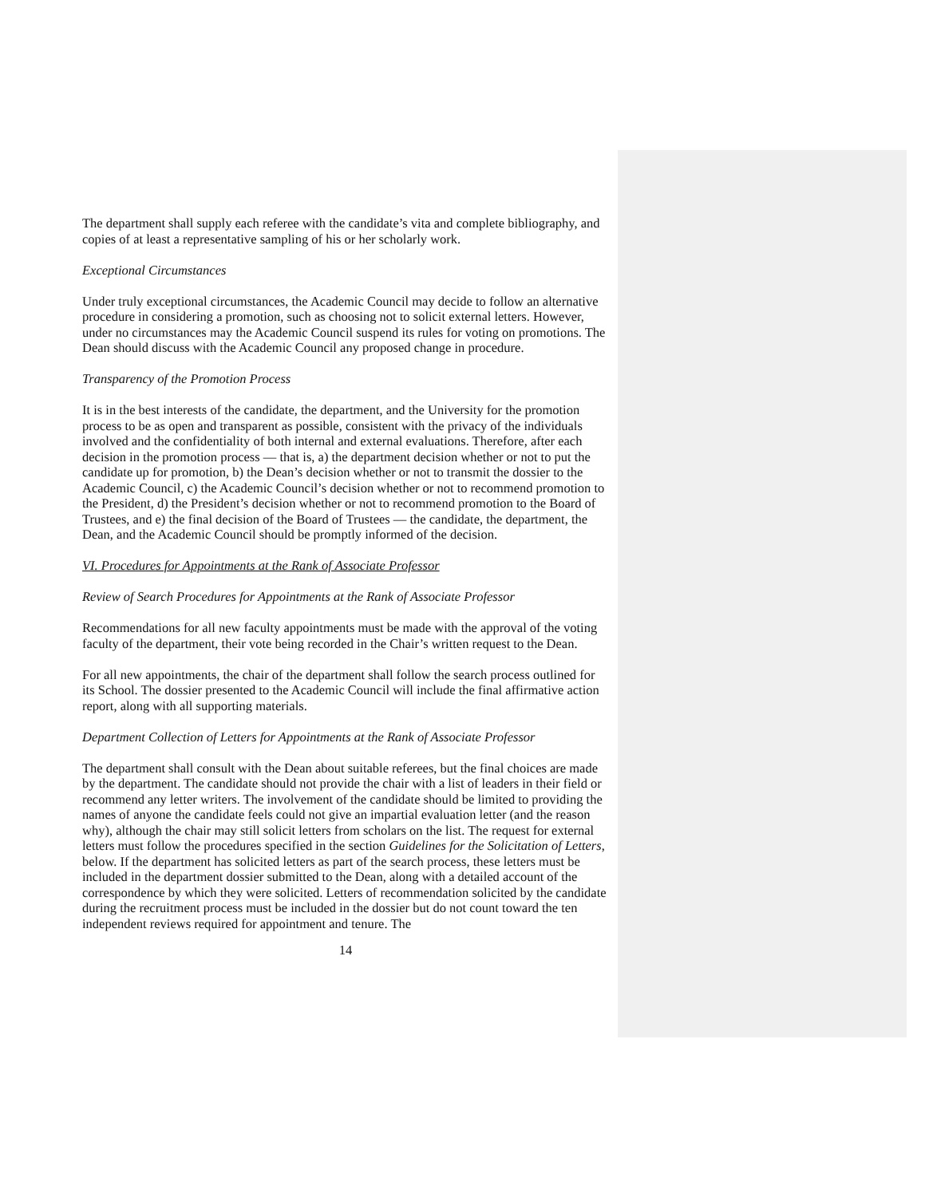The department shall supply each referee with the candidate’s vita and complete bibliography, and copies of at least a representative sampling of his or her scholarly work.
Exceptional Circumstances
Under truly exceptional circumstances, the Academic Council may decide to follow an alternative procedure in considering a promotion, such as choosing not to solicit external letters. However, under no circumstances may the Academic Council suspend its rules for voting on promotions. The Dean should discuss with the Academic Council any proposed change in procedure.
Transparency of the Promotion Process
It is in the best interests of the candidate, the department, and the University for the promotion process to be as open and transparent as possible, consistent with the privacy of the individuals involved and the confidentiality of both internal and external evaluations. Therefore, after each decision in the promotion process — that is, a) the department decision whether or not to put the candidate up for promotion, b) the Dean’s decision whether or not to transmit the dossier to the Academic Council, c) the Academic Council’s decision whether or not to recommend promotion to the President, d) the President’s decision whether or not to recommend promotion to the Board of Trustees, and e) the final decision of the Board of Trustees — the candidate, the department, the Dean, and the Academic Council should be promptly informed of the decision.
VI. Procedures for Appointments at the Rank of Associate Professor
Review of Search Procedures for Appointments at the Rank of Associate Professor
Recommendations for all new faculty appointments must be made with the approval of the voting faculty of the department, their vote being recorded in the Chair’s written request to the Dean.
For all new appointments, the chair of the department shall follow the search process outlined for its School. The dossier presented to the Academic Council will include the final affirmative action report, along with all supporting materials.
Department Collection of Letters for Appointments at the Rank of Associate Professor
The department shall consult with the Dean about suitable referees, but the final choices are made by the department. The candidate should not provide the chair with a list of leaders in their field or recommend any letter writers. The involvement of the candidate should be limited to providing the names of anyone the candidate feels could not give an impartial evaluation letter (and the reason why), although the chair may still solicit letters from scholars on the list. The request for external letters must follow the procedures specified in the section Guidelines for the Solicitation of Letters, below. If the department has solicited letters as part of the search process, these letters must be included in the department dossier submitted to the Dean, along with a detailed account of the correspondence by which they were solicited. Letters of recommendation solicited by the candidate during the recruitment process must be included in the dossier but do not count toward the ten independent reviews required for appointment and tenure. The
14